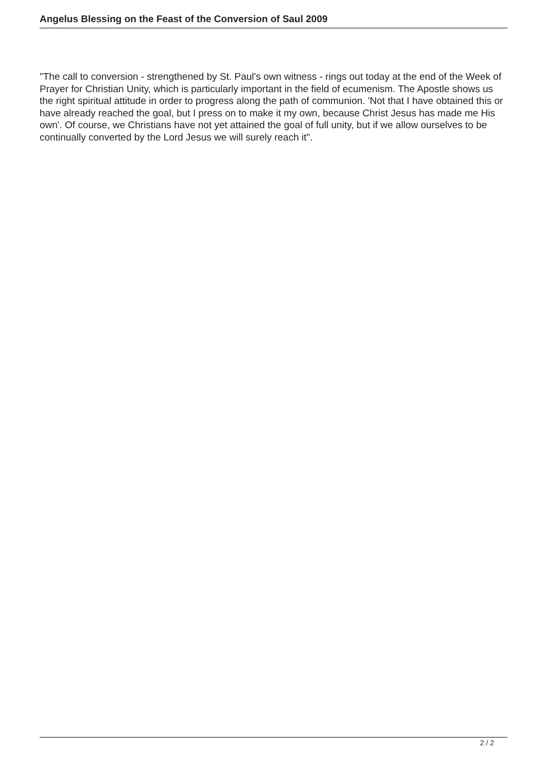Angelus Blessing on the Feast of the Conversion of Saul 2009
"The call to conversion - strengthened by St. Paul's own witness - rings out today at the end of the Week of Prayer for Christian Unity, which is particularly important in the field of ecumenism. The Apostle shows us the right spiritual attitude in order to progress along the path of communion. 'Not that I have obtained this or have already reached the goal, but I press on to make it my own, because Christ Jesus has made me His own'. Of course, we Christians have not yet attained the goal of full unity, but if we allow ourselves to be continually converted by the Lord Jesus we will surely reach it".
2 / 2